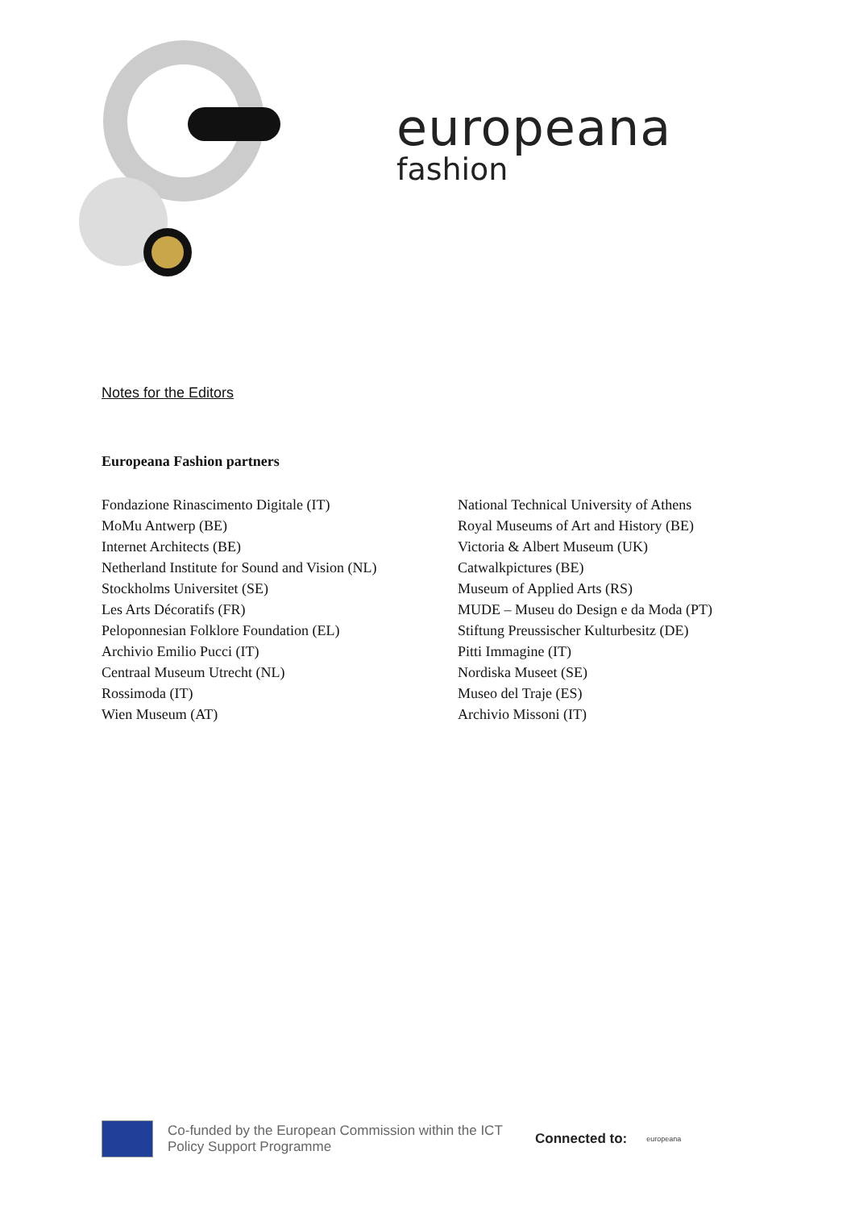europeana
fashion
Notes for the Editors
Europeana Fashion partners
Fondazione Rinascimento Digitale (IT)
MoMu Antwerp (BE)
Internet Architects (BE)
Netherland Institute for Sound and Vision (NL)
Stockholms Universitet (SE)
Les Arts Décoratifs (FR)
Peloponnesian Folklore Foundation (EL)
Archivio Emilio Pucci (IT)
Centraal Museum Utrecht (NL)
Rossimoda (IT)
Wien Museum (AT)
National Technical University of Athens
Royal Museums of Art and History (BE)
Victoria & Albert Museum (UK)
Catwalkpictures (BE)
Museum of Applied Arts (RS)
MUDE – Museu do Design e da Moda (PT)
Stiftung Preussischer Kulturbesitz (DE)
Pitti Immagine (IT)
Nordiska Museet (SE)
Museo del Traje (ES)
Archivio Missoni (IT)
Co-funded by the European Commission within the ICT Policy Support Programme
Connected to:
europeana